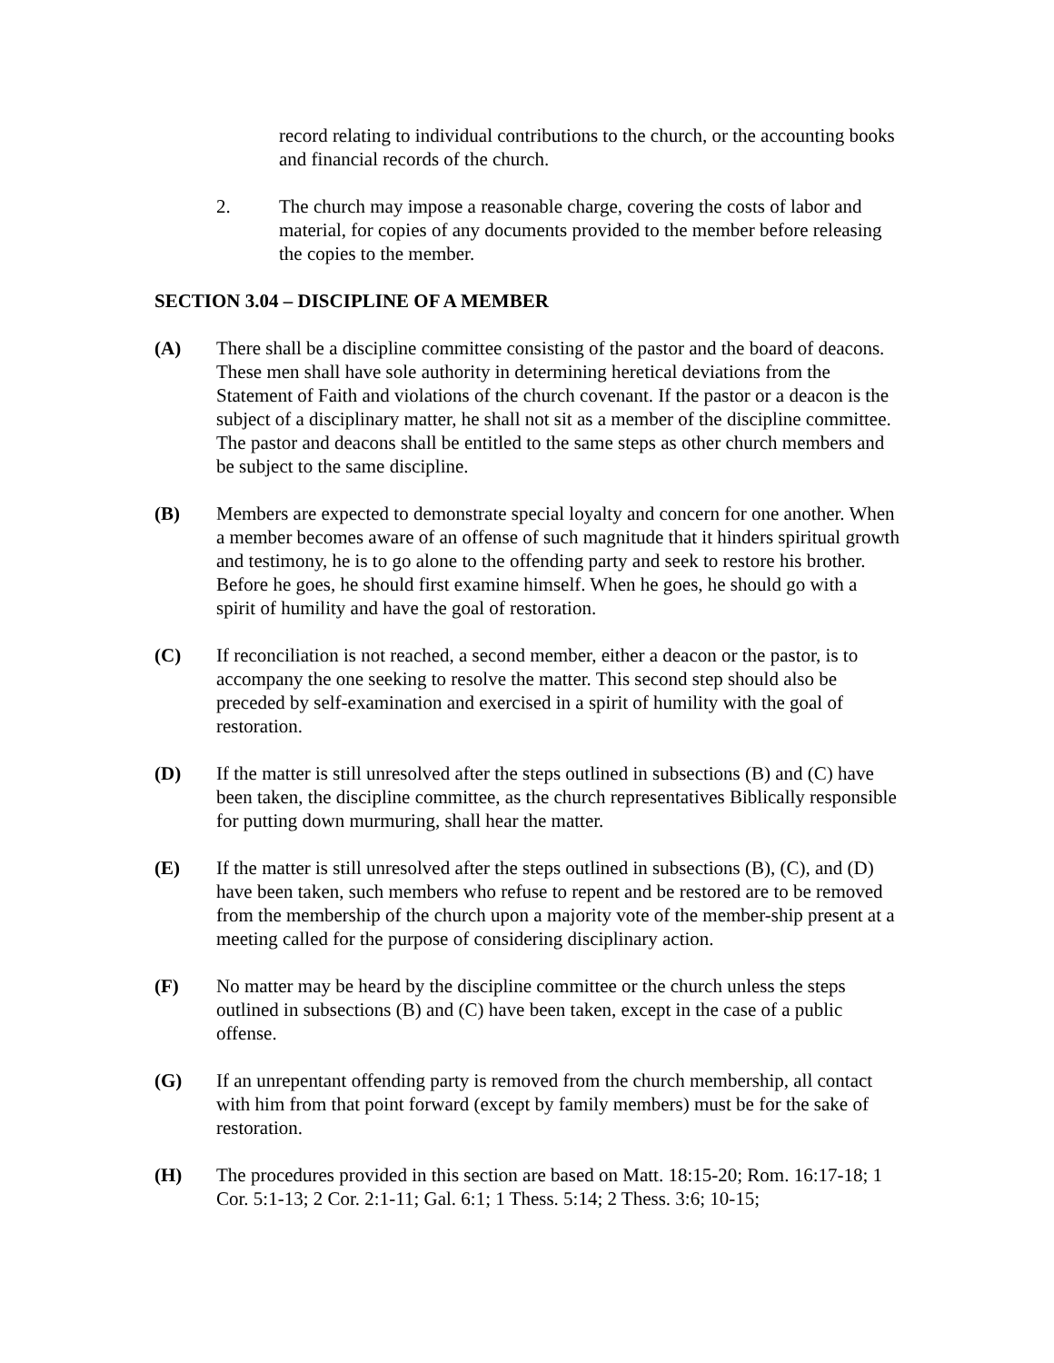record relating to individual contributions to the church, or the accounting books and financial records of the church.
2. The church may impose a reasonable charge, covering the costs of labor and material, for copies of any documents provided to the member before releasing the copies to the member.
SECTION 3.04 – DISCIPLINE OF A MEMBER
(A) There shall be a discipline committee consisting of the pastor and the board of deacons. These men shall have sole authority in determining heretical deviations from the Statement of Faith and violations of the church covenant. If the pastor or a deacon is the subject of a disciplinary matter, he shall not sit as a member of the discipline committee. The pastor and deacons shall be entitled to the same steps as other church members and be subject to the same discipline.
(B) Members are expected to demonstrate special loyalty and concern for one another. When a member becomes aware of an offense of such magnitude that it hinders spiritual growth and testimony, he is to go alone to the offending party and seek to restore his brother. Before he goes, he should first examine himself. When he goes, he should go with a spirit of humility and have the goal of restoration.
(C) If reconciliation is not reached, a second member, either a deacon or the pastor, is to accompany the one seeking to resolve the matter. This second step should also be preceded by self-examination and exercised in a spirit of humility with the goal of restoration.
(D) If the matter is still unresolved after the steps outlined in subsections (B) and (C) have been taken, the discipline committee, as the church representatives Biblically responsible for putting down murmuring, shall hear the matter.
(E) If the matter is still unresolved after the steps outlined in subsections (B), (C), and (D) have been taken, such members who refuse to repent and be restored are to be removed from the membership of the church upon a majority vote of the member-ship present at a meeting called for the purpose of considering disciplinary action.
(F) No matter may be heard by the discipline committee or the church unless the steps outlined in subsections (B) and (C) have been taken, except in the case of a public offense.
(G) If an unrepentant offending party is removed from the church membership, all contact with him from that point forward (except by family members) must be for the sake of restoration.
(H) The procedures provided in this section are based on Matt. 18:15-20; Rom. 16:17-18; 1 Cor. 5:1-13; 2 Cor. 2:1-11; Gal. 6:1; 1 Thess. 5:14; 2 Thess. 3:6; 10-15;